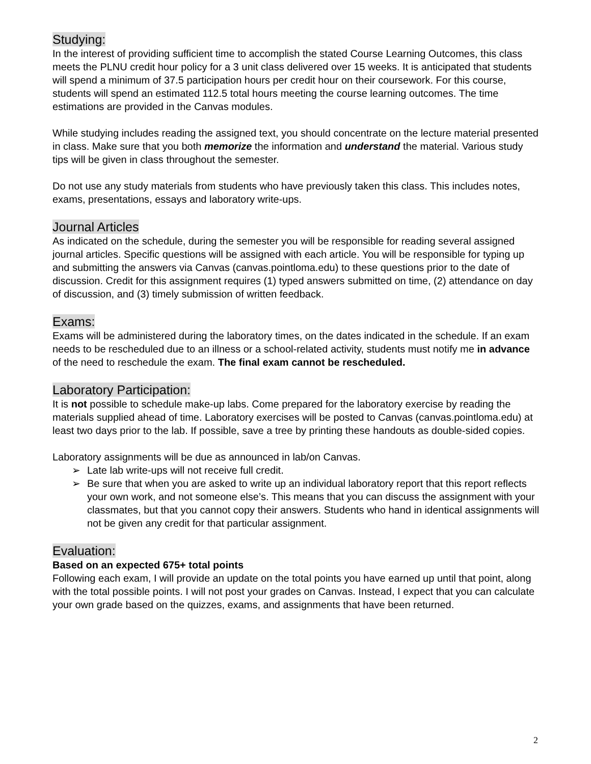Studying:
In the interest of providing sufficient time to accomplish the stated Course Learning Outcomes, this class meets the PLNU credit hour policy for a 3 unit class delivered over 15 weeks. It is anticipated that students will spend a minimum of 37.5 participation hours per credit hour on their coursework. For this course, students will spend an estimated 112.5 total hours meeting the course learning outcomes. The time estimations are provided in the Canvas modules.
While studying includes reading the assigned text, you should concentrate on the lecture material presented in class. Make sure that you both memorize the information and understand the material. Various study tips will be given in class throughout the semester.
Do not use any study materials from students who have previously taken this class. This includes notes, exams, presentations, essays and laboratory write-ups.
Journal Articles
As indicated on the schedule, during the semester you will be responsible for reading several assigned journal articles. Specific questions will be assigned with each article. You will be responsible for typing up and submitting the answers via Canvas (canvas.pointloma.edu) to these questions prior to the date of discussion. Credit for this assignment requires (1) typed answers submitted on time, (2) attendance on day of discussion, and (3) timely submission of written feedback.
Exams:
Exams will be administered during the laboratory times, on the dates indicated in the schedule. If an exam needs to be rescheduled due to an illness or a school-related activity, students must notify me in advance of the need to reschedule the exam. The final exam cannot be rescheduled.
Laboratory Participation:
It is not possible to schedule make-up labs. Come prepared for the laboratory exercise by reading the materials supplied ahead of time. Laboratory exercises will be posted to Canvas (canvas.pointloma.edu) at least two days prior to the lab. If possible, save a tree by printing these handouts as double-sided copies.
Laboratory assignments will be due as announced in lab/on Canvas.
➢ Late lab write-ups will not receive full credit.
➢ Be sure that when you are asked to write up an individual laboratory report that this report reflects your own work, and not someone else’s. This means that you can discuss the assignment with your classmates, but that you cannot copy their answers. Students who hand in identical assignments will not be given any credit for that particular assignment.
Evaluation:
Based on an expected 675+ total points
Following each exam, I will provide an update on the total points you have earned up until that point, along with the total possible points. I will not post your grades on Canvas. Instead, I expect that you can calculate your own grade based on the quizzes, exams, and assignments that have been returned.
2